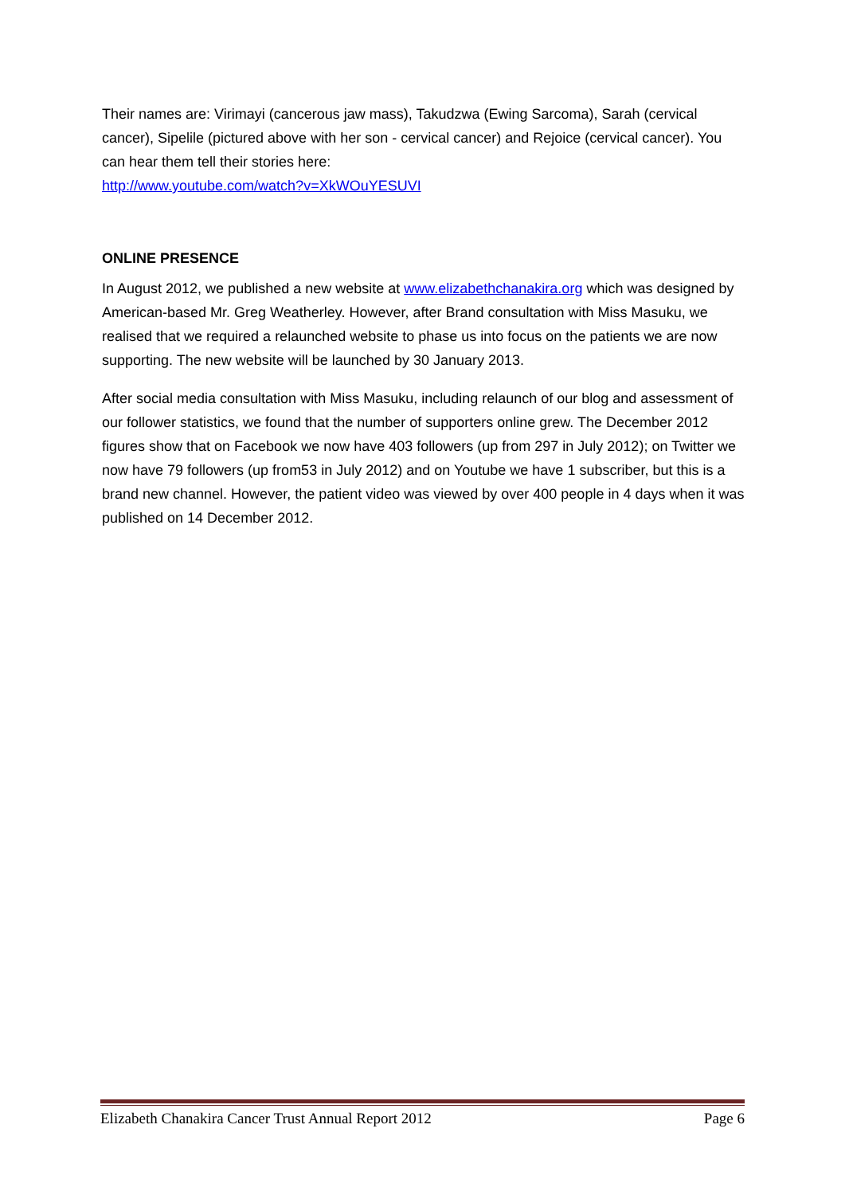Their names are: Virimayi (cancerous jaw mass), Takudzwa (Ewing Sarcoma), Sarah (cervical cancer), Sipelile (pictured above with her son - cervical cancer) and Rejoice (cervical cancer). You can hear them tell their stories here:
http://www.youtube.com/watch?v=XkWOuYESUVI
ONLINE PRESENCE
In August 2012, we published a new website at www.elizabethchanakira.org which was designed by American-based Mr. Greg Weatherley. However, after Brand consultation with Miss Masuku, we realised that we required a relaunched website to phase us into focus on the patients we are now supporting. The new website will be launched by 30 January 2013.
After social media consultation with Miss Masuku, including relaunch of our blog and assessment of our follower statistics, we found that the number of supporters online grew. The December 2012 figures show that on Facebook we now have 403 followers (up from 297 in July 2012); on Twitter we now have 79 followers (up from53 in July 2012) and on Youtube we have 1 subscriber, but this is a brand new channel. However, the patient video was viewed by over 400 people in 4 days when it was published on 14 December 2012.
Elizabeth Chanakira Cancer Trust Annual Report 2012 Page 6